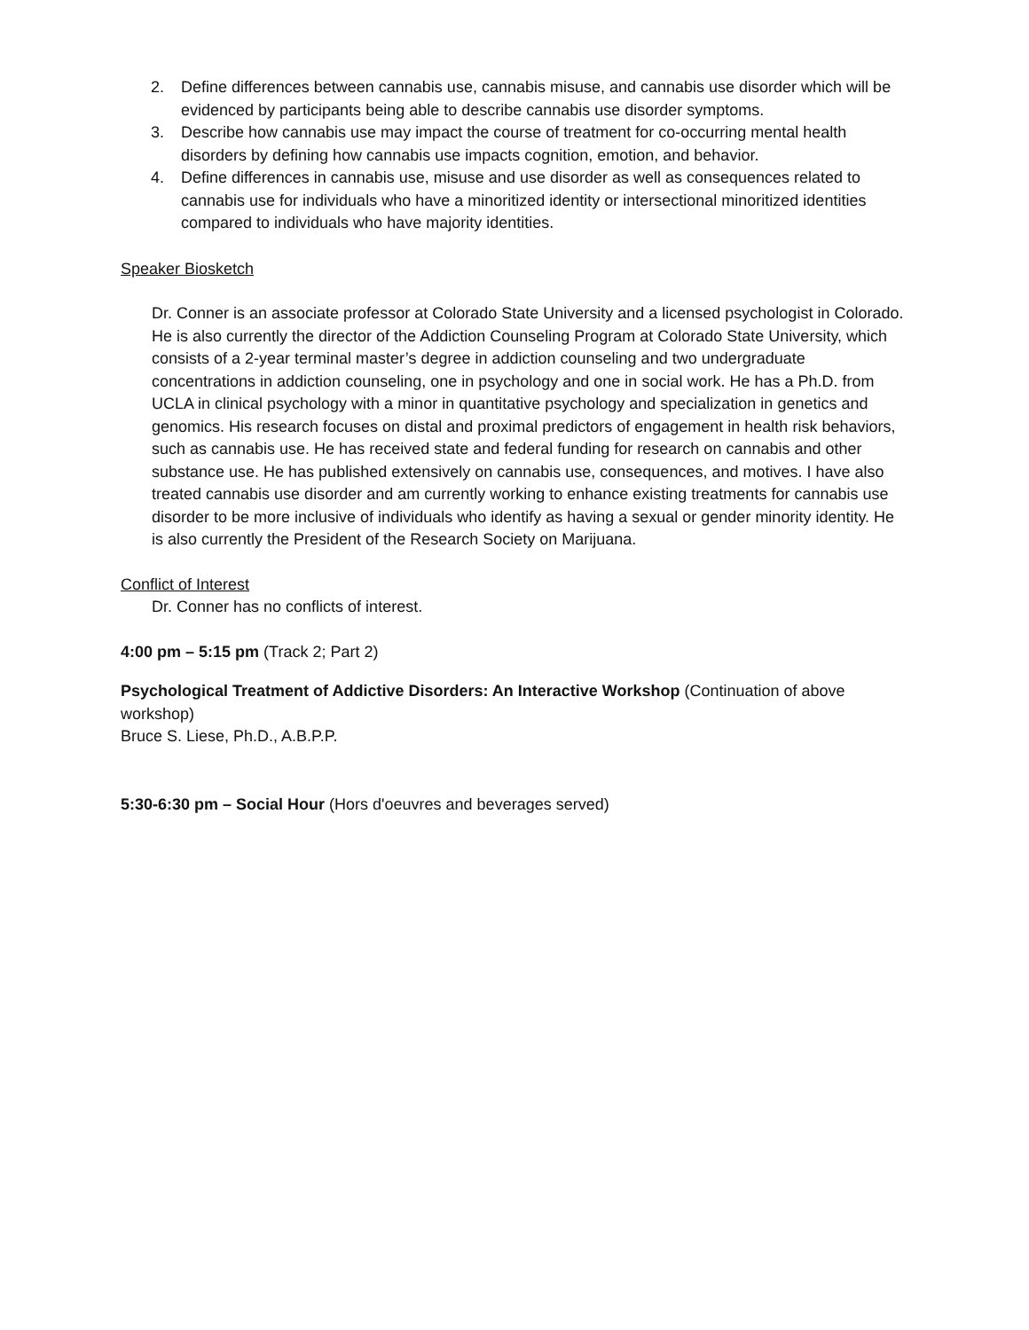2. Define differences between cannabis use, cannabis misuse, and cannabis use disorder which will be evidenced by participants being able to describe cannabis use disorder symptoms.
3. Describe how cannabis use may impact the course of treatment for co-occurring mental health disorders by defining how cannabis use impacts cognition, emotion, and behavior.
4. Define differences in cannabis use, misuse and use disorder as well as consequences related to cannabis use for individuals who have a minoritized identity or intersectional minoritized identities compared to individuals who have majority identities.
Speaker Biosketch
Dr. Conner is an associate professor at Colorado State University and a licensed psychologist in Colorado. He is also currently the director of the Addiction Counseling Program at Colorado State University, which consists of a 2-year terminal master’s degree in addiction counseling and two undergraduate concentrations in addiction counseling, one in psychology and one in social work. He has a Ph.D. from UCLA in clinical psychology with a minor in quantitative psychology and specialization in genetics and genomics. His research focuses on distal and proximal predictors of engagement in health risk behaviors, such as cannabis use. He has received state and federal funding for research on cannabis and other substance use. He has published extensively on cannabis use, consequences, and motives. I have also treated cannabis use disorder and am currently working to enhance existing treatments for cannabis use disorder to be more inclusive of individuals who identify as having a sexual or gender minority identity. He is also currently the President of the Research Society on Marijuana.
Conflict of Interest
Dr. Conner has no conflicts of interest.
4:00 pm – 5:15 pm (Track 2; Part 2)
Psychological Treatment of Addictive Disorders: An Interactive Workshop (Continuation of above workshop)
Bruce S. Liese, Ph.D., A.B.P.P.
5:30-6:30 pm – Social Hour (Hors d'oeuvres and beverages served)